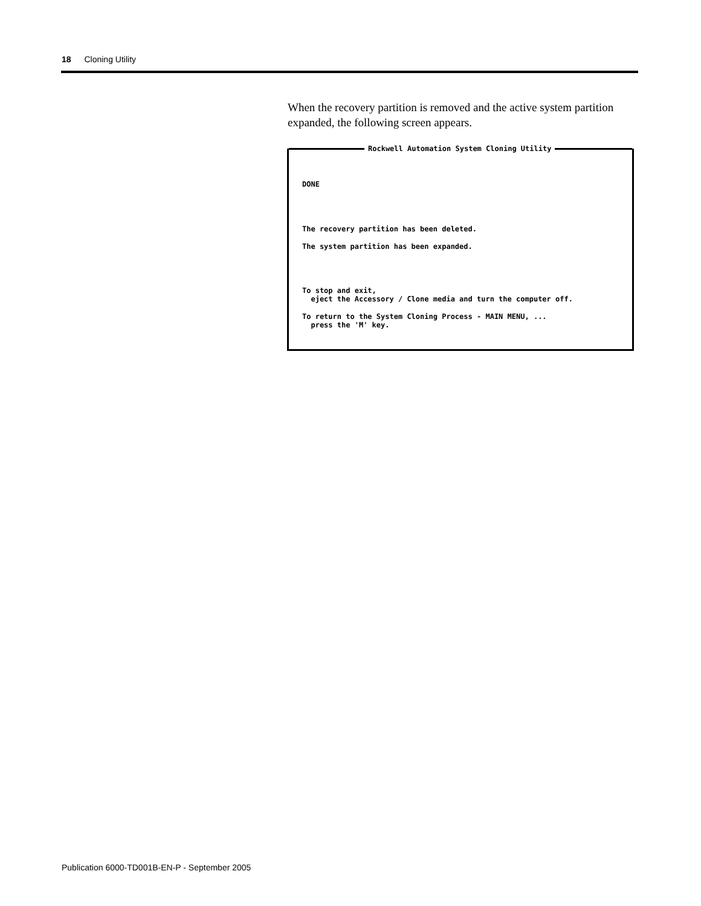18 Cloning Utility
When the recovery partition is removed and the active system partition expanded, the following screen appears.
Rockwell Automation System Cloning Utility
DONE
The recovery partition has been deleted.
The system partition has been expanded.
To stop and exit, eject the Accessory / Clone media and turn the computer off.
To return to the System Cloning Process - MAIN MENU, ... press the 'M' key.
Publication 6000-TD001B-EN-P - September 2005